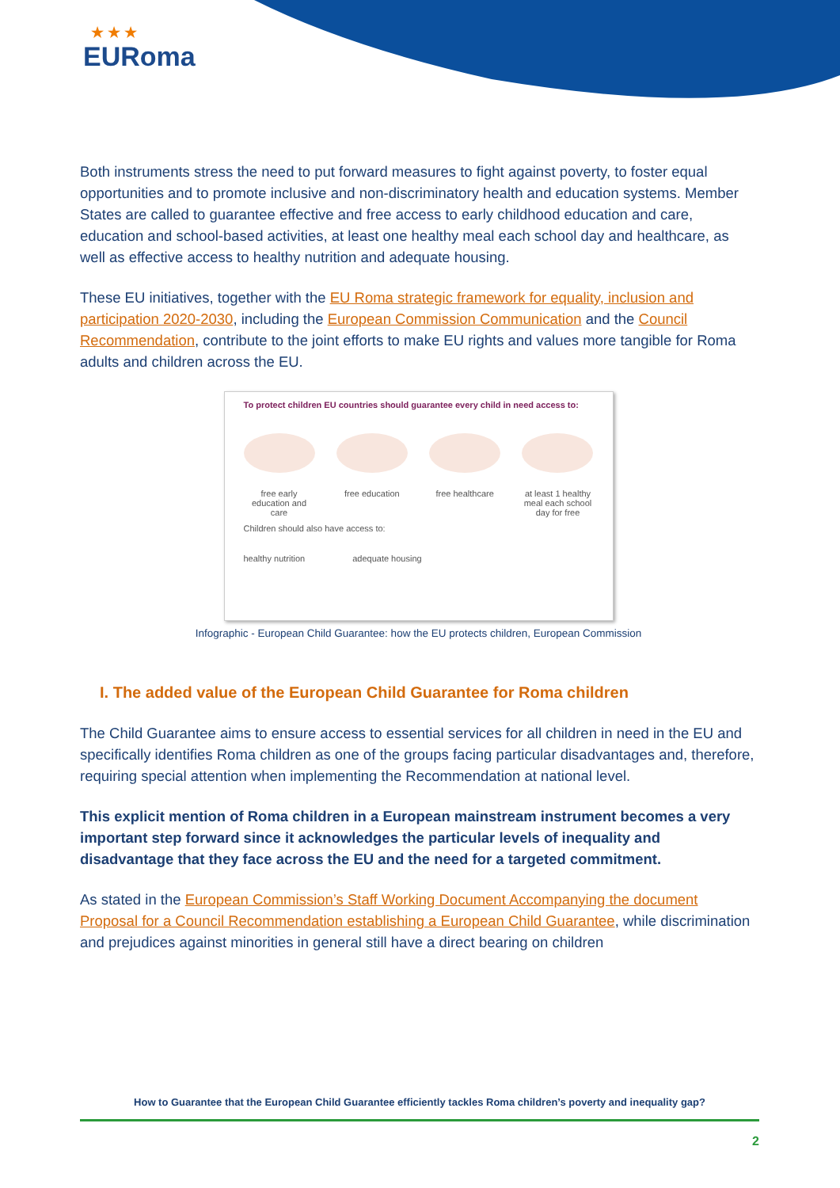★ ★ ★
EURoma
Both instruments stress the need to put forward measures to fight against poverty, to foster equal opportunities and to promote inclusive and non-discriminatory health and education systems. Member States are called to guarantee effective and free access to early childhood education and care, education and school-based activities, at least one healthy meal each school day and healthcare, as well as effective access to healthy nutrition and adequate housing.
These EU initiatives, together with the EU Roma strategic framework for equality, inclusion and participation 2020-2030, including the European Commission Communication and the Council Recommendation, contribute to the joint efforts to make EU rights and values more tangible for Roma adults and children across the EU.
To protect children EU countries should guarantee every child in need access to:
free early education and care
free education
free healthcare
at least 1 healthy meal each school day for free
Children should also have access to:
healthy nutrition adequate housing
Infographic - European Child Guarantee: how the EU protects children, European Commission
I. The added value of the European Child Guarantee for Roma children
The Child Guarantee aims to ensure access to essential services for all children in need in the EU and specifically identifies Roma children as one of the groups facing particular disadvantages and, therefore, requiring special attention when implementing the Recommendation at national level.
This explicit mention of Roma children in a European mainstream instrument becomes a very important step forward since it acknowledges the particular levels of inequality and disadvantage that they face across the EU and the need for a targeted commitment.
As stated in the European Commission’s Staff Working Document Accompanying the document Proposal for a Council Recommendation establishing a European Child Guarantee, while discrimination and prejudices against minorities in general still have a direct bearing on children
How to Guarantee that the European Child Guarantee efficiently tackles Roma children’s poverty and inequality gap?
2